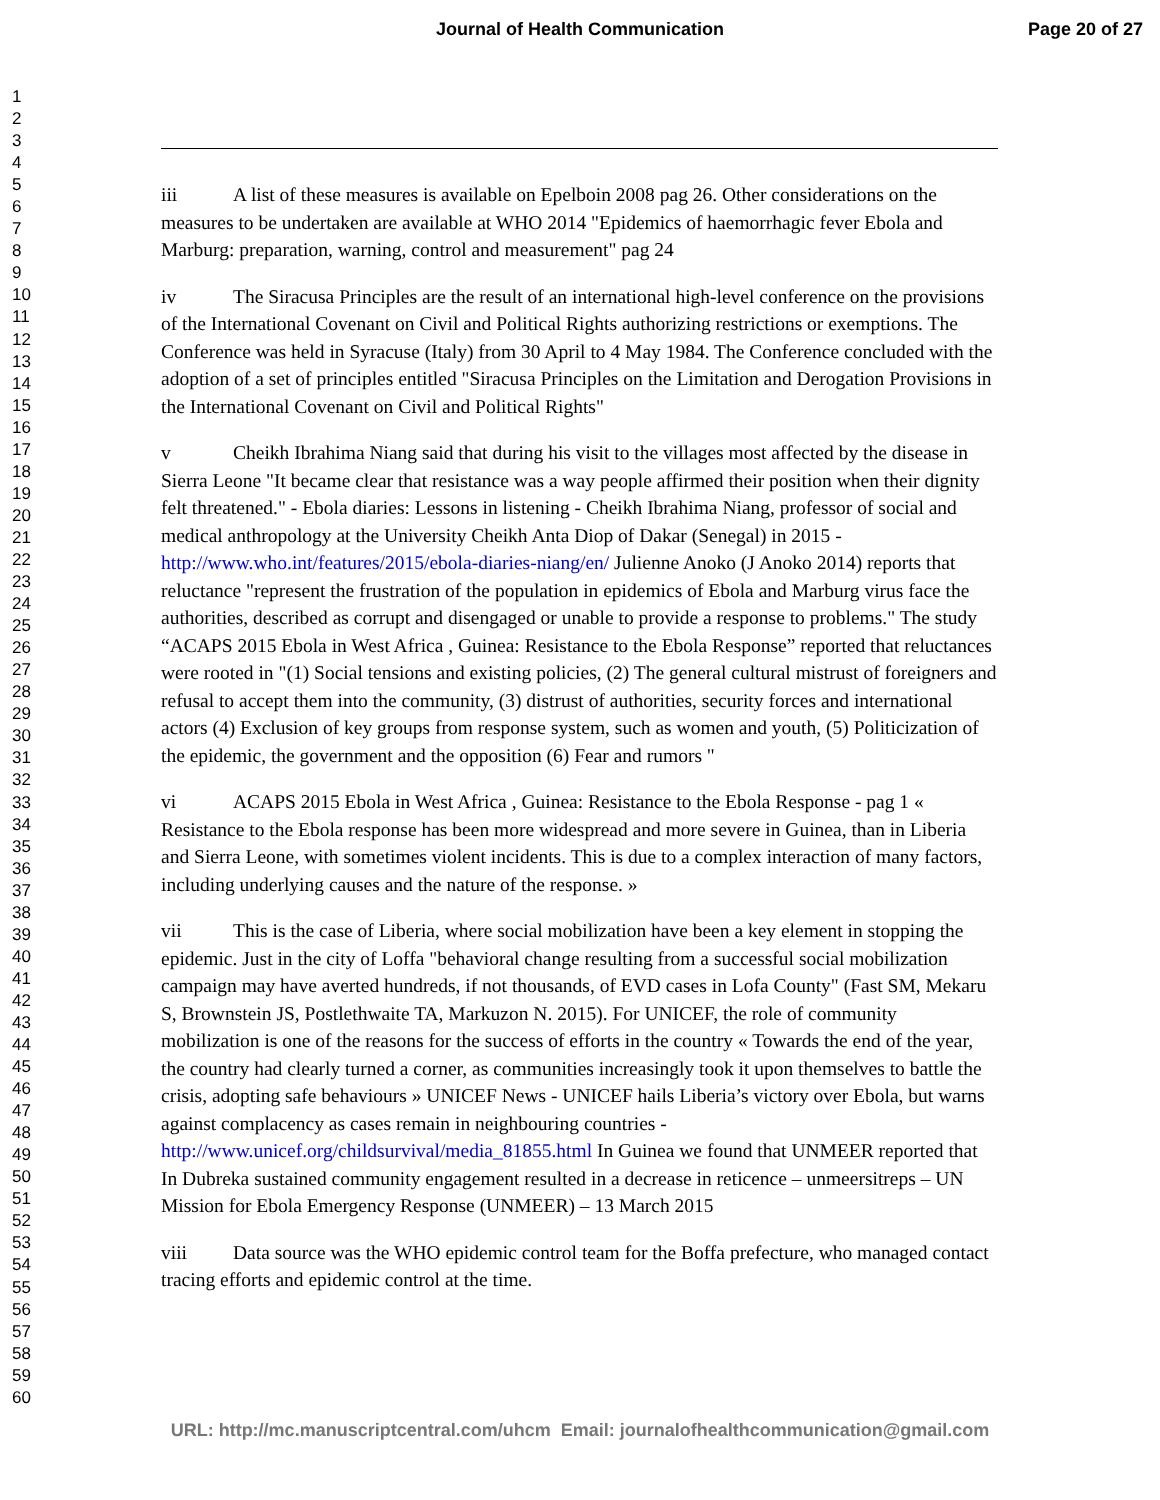Journal of Health Communication
Page 20 of 27
1
2
3
4
5
6
7
8
9
10
11
12
13
14
15
16
17
18
19
20
21
22
23
24
25
26
27
28
29
30
31
32
33
34
35
36
37
38
39
40
41
42
43
44
45
46
47
48
49
50
51
52
53
54
55
56
57
58
59
60
iii A list of these measures is available on Epelboin 2008 pag 26. Other considerations on the measures to be undertaken are available at WHO 2014 "Epidemics of haemorrhagic fever Ebola and Marburg: preparation, warning, control and measurement" pag 24
iv The Siracusa Principles are the result of an international high-level conference on the provisions of the International Covenant on Civil and Political Rights authorizing restrictions or exemptions. The Conference was held in Syracuse (Italy) from 30 April to 4 May 1984. The Conference concluded with the adoption of a set of principles entitled "Siracusa Principles on the Limitation and Derogation Provisions in the International Covenant on Civil and Political Rights"
v Cheikh Ibrahima Niang said that during his visit to the villages most affected by the disease in Sierra Leone "It became clear that resistance was a way people affirmed their position when their dignity felt threatened." - Ebola diaries: Lessons in listening - Cheikh Ibrahima Niang, professor of social and medical anthropology at the University Cheikh Anta Diop of Dakar (Senegal) in 2015 - http://www.who.int/features/2015/ebola-diaries-niang/en/ Julienne Anoko (J Anoko 2014) reports that reluctance "represent the frustration of the population in epidemics of Ebola and Marburg virus face the authorities, described as corrupt and disengaged or unable to provide a response to problems." The study “ACAPS 2015 Ebola in West Africa , Guinea: Resistance to the Ebola Response” reported that reluctances were rooted in "(1) Social tensions and existing policies, (2) The general cultural mistrust of foreigners and refusal to accept them into the community, (3) distrust of authorities, security forces and international actors (4) Exclusion of key groups from response system, such as women and youth, (5) Politicization of the epidemic, the government and the opposition (6) Fear and rumors "
vi ACAPS 2015 Ebola in West Africa , Guinea: Resistance to the Ebola Response - pag 1 « Resistance to the Ebola response has been more widespread and more severe in Guinea, than in Liberia and Sierra Leone, with sometimes violent incidents. This is due to a complex interaction of many factors, including underlying causes and the nature of the response. »
vii This is the case of Liberia, where social mobilization have been a key element in stopping the epidemic. Just in the city of Loffa "behavioral change resulting from a successful social mobilization campaign may have averted hundreds, if not thousands, of EVD cases in Lofa County" (Fast SM, Mekaru S, Brownstein JS, Postlethwaite TA, Markuzon N. 2015). For UNICEF, the role of community mobilization is one of the reasons for the success of efforts in the country « Towards the end of the year, the country had clearly turned a corner, as communities increasingly took it upon themselves to battle the crisis, adopting safe behaviours » UNICEF News - UNICEF hails Liberia’s victory over Ebola, but warns against complacency as cases remain in neighbouring countries - http://www.unicef.org/childsurvival/media_81855.html In Guinea we found that UNMEER reported that In Dubreka sustained community engagement resulted in a decrease in reticence – unmeersitreps – UN Mission for Ebola Emergency Response (UNMEER) – 13 March 2015
viii Data source was the WHO epidemic control team for the Boffa prefecture, who managed contact tracing efforts and epidemic control at the time.
URL: http://mc.manuscriptcentral.com/uhcm Email: journalofhealthcommunication@gmail.com